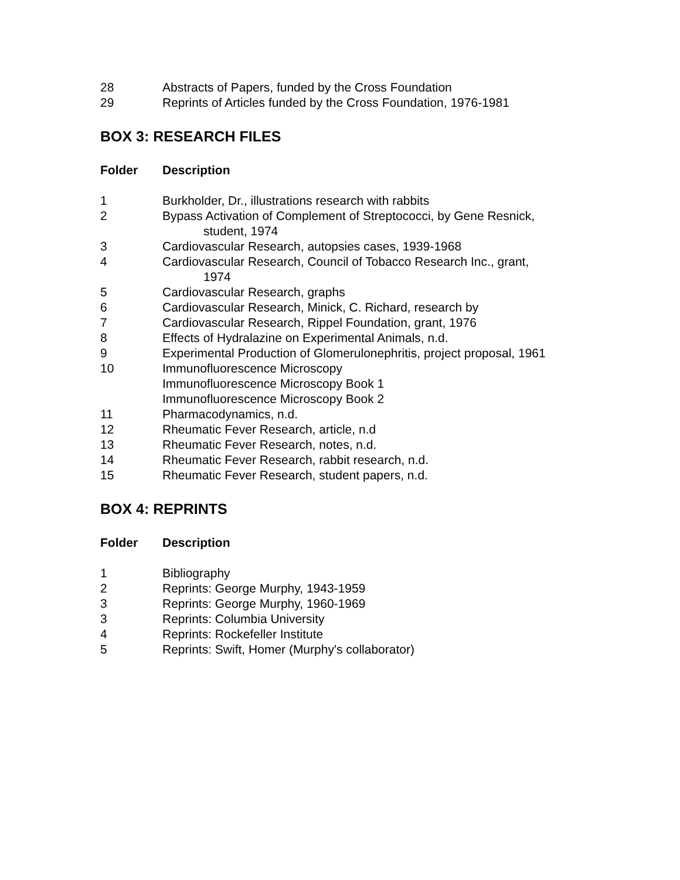| 28 | Abstracts of Papers, funded by the Cross Foundation |
| 29 | Reprints of Articles funded by the Cross Foundation, 1976-1981 |
BOX 3: RESEARCH FILES
| Folder | Description |
| --- | --- |
| 1 | Burkholder, Dr., illustrations research with rabbits |
| 2 | Bypass Activation of Complement of Streptococci, by Gene Resnick, student, 1974 |
| 3 | Cardiovascular Research, autopsies cases, 1939-1968 |
| 4 | Cardiovascular Research, Council of Tobacco Research Inc., grant, 1974 |
| 5 | Cardiovascular Research, graphs |
| 6 | Cardiovascular Research, Minick, C. Richard, research by |
| 7 | Cardiovascular Research, Rippel Foundation, grant, 1976 |
| 8 | Effects of Hydralazine on Experimental Animals, n.d. |
| 9 | Experimental Production of Glomerulonephritis, project proposal, 1961 |
| 10 | Immunofluorescence Microscopy Immunofluorescence Microscopy Book 1 Immunofluorescence Microscopy Book 2 |
| 11 | Pharmacodynamics, n.d. |
| 12 | Rheumatic Fever Research, article, n.d |
| 13 | Rheumatic Fever Research, notes, n.d. |
| 14 | Rheumatic Fever Research, rabbit research, n.d. |
| 15 | Rheumatic Fever Research, student papers, n.d. |
BOX 4: REPRINTS
| Folder | Description |
| --- | --- |
| 1 | Bibliography |
| 2 | Reprints: George Murphy, 1943-1959 |
| 3 | Reprints: George Murphy, 1960-1969 |
| 3 | Reprints: Columbia University |
| 4 | Reprints: Rockefeller Institute |
| 5 | Reprints: Swift, Homer (Murphy's collaborator) |